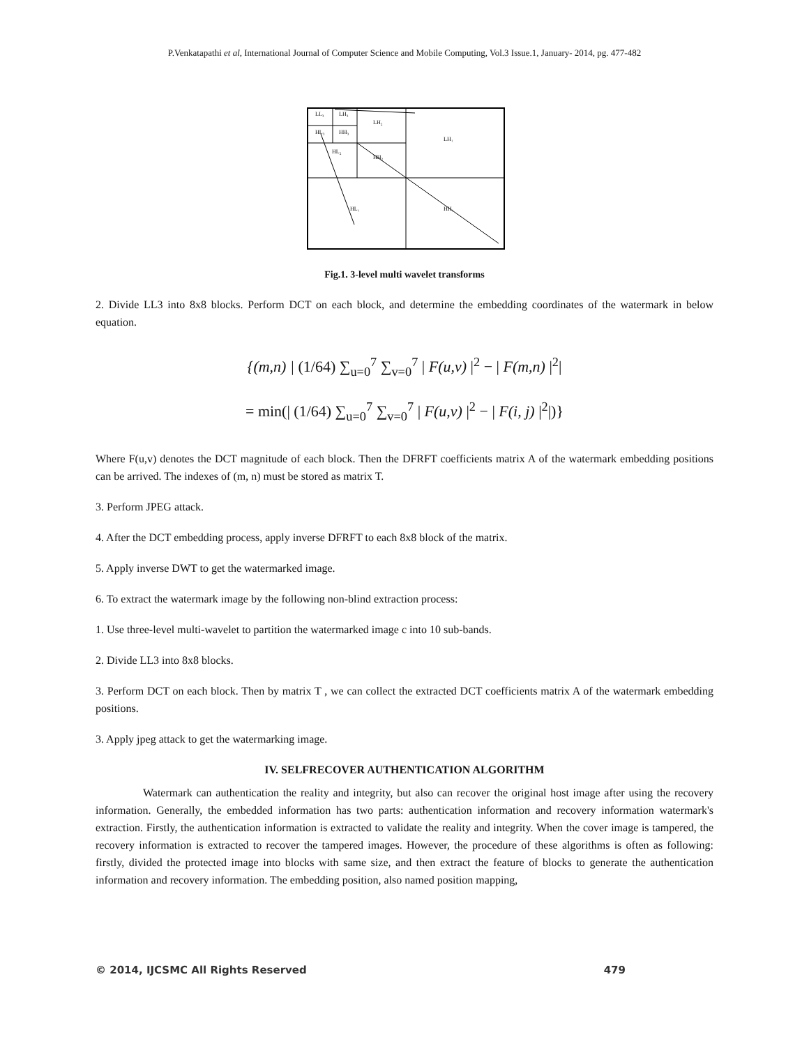P.Venkatapathi et al, International Journal of Computer Science and Mobile Computing, Vol.3 Issue.1, January- 2014, pg. 477-482
LL₃
LH₃
HL₃
HH₃
LH₂
HL₂
HH₂
LH₁
HL₁
HH₁
Fig.1. 3-level multi wavelet transforms
2. Divide LL3 into 8x8 blocks. Perform DCT on each block, and determine the embedding coordinates of the watermark in below equation.
{(m,n) | (1/64) ∑<sub>u=0</sub><sup>7</sup> ∑<sub>v=0</sub><sup>7</sup> | F(u,v) |<sup>2</sup> − | F(m,n) |<sup>2</sup>|
= min(| (1/64) ∑<sub>u=0</sub><sup>7</sup> ∑<sub>v=0</sub><sup>7</sup> | F(u,v) |<sup>2</sup> − | F(i, j) |<sup>2</sup>|)}
Where F(u,v) denotes the DCT magnitude of each block. Then the DFRFT coefficients matrix A of the watermark embedding positions can be arrived. The indexes of (m, n) must be stored as matrix T.
3. Perform JPEG attack.
4. After the DCT embedding process, apply inverse DFRFT to each 8x8 block of the matrix.
5. Apply inverse DWT to get the watermarked image.
6. To extract the watermark image by the following non-blind extraction process:
1. Use three-level multi-wavelet to partition the watermarked image c into 10 sub-bands.
2. Divide LL3 into 8x8 blocks.
3. Perform DCT on each block. Then by matrix T , we can collect the extracted DCT coefficients matrix A of the watermark embedding positions.
3. Apply jpeg attack to get the watermarking image.
IV. SELFRECOVER AUTHENTICATION ALGORITHM
Watermark can authentication the reality and integrity, but also can recover the original host image after using the recovery information. Generally, the embedded information has two parts: authentication information and recovery information watermark's extraction. Firstly, the authentication information is extracted to validate the reality and integrity. When the cover image is tampered, the recovery information is extracted to recover the tampered images. However, the procedure of these algorithms is often as following: firstly, divided the protected image into blocks with same size, and then extract the feature of blocks to generate the authentication information and recovery information. The embedding position, also named position mapping,
© 2014, IJCSMC All Rights Reserved 479